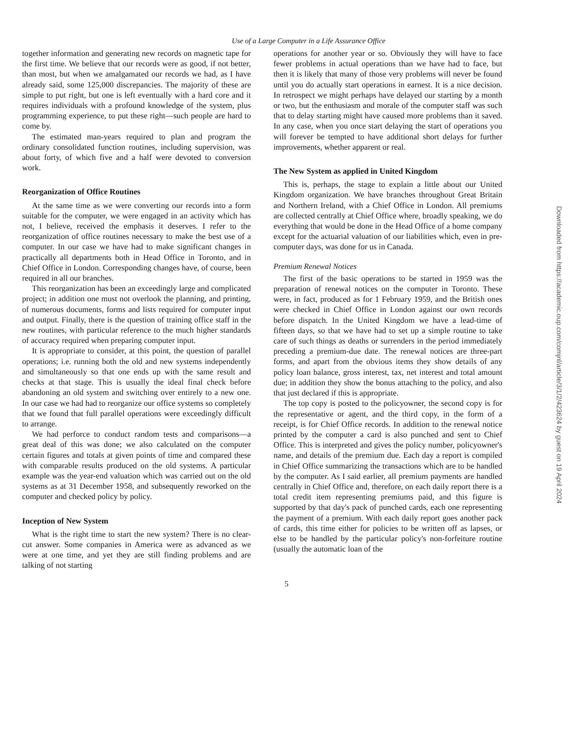Use of a Large Computer in a Life Assurance Office
together information and generating new records on magnetic tape for the first time. We believe that our records were as good, if not better, than most, but when we amalgamated our records we had, as I have already said, some 125,000 discrepancies. The majority of these are simple to put right, but one is left eventually with a hard core and it requires individuals with a profound knowledge of the system, plus programming experience, to put these right—such people are hard to come by.
The estimated man-years required to plan and program the ordinary consolidated function routines, including supervision, was about forty, of which five and a half were devoted to conversion work.
Reorganization of Office Routines
At the same time as we were converting our records into a form suitable for the computer, we were engaged in an activity which has not, I believe, received the emphasis it deserves. I refer to the reorganization of office routines necessary to make the best use of a computer. In our case we have had to make significant changes in practically all departments both in Head Office in Toronto, and in Chief Office in London. Corresponding changes have, of course, been required in all our branches.
This reorganization has been an exceedingly large and complicated project; in addition one must not overlook the planning, and printing, of numerous documents, forms and lists required for computer input and output. Finally, there is the question of training office staff in the new routines, with particular reference to the much higher standards of accuracy required when preparing computer input.
It is appropriate to consider, at this point, the question of parallel operations; i.e. running both the old and new systems independently and simultaneously so that one ends up with the same result and checks at that stage. This is usually the ideal final check before abandoning an old system and switching over entirely to a new one. In our case we had had to reorganize our office systems so completely that we found that full parallel operations were exceedingly difficult to arrange.
We had perforce to conduct random tests and comparisons—a great deal of this was done; we also calculated on the computer certain figures and totals at given points of time and compared these with comparable results produced on the old systems. A particular example was the year-end valuation which was carried out on the old systems as at 31 December 1958, and subsequently reworked on the computer and checked policy by policy.
Inception of New System
What is the right time to start the new system? There is no clear-cut answer. Some companies in America were as advanced as we were at one time, and yet they are still finding problems and are talking of not starting
operations for another year or so. Obviously they will have to face fewer problems in actual operations than we have had to face, but then it is likely that many of those very problems will never be found until you do actually start operations in earnest. It is a nice decision. In retrospect we might perhaps have delayed our starting by a month or two, but the enthusiasm and morale of the computer staff was such that to delay starting might have caused more problems than it saved. In any case, when you once start delaying the start of operations you will forever be tempted to have additional short delays for further improvements, whether apparent or real.
The New System as applied in United Kingdom
This is, perhaps, the stage to explain a little about our United Kingdom organization. We have branches throughout Great Britain and Northern Ireland, with a Chief Office in London. All premiums are collected centrally at Chief Office where, broadly speaking, we do everything that would be done in the Head Office of a home company except for the actuarial valuation of our liabilities which, even in pre-computer days, was done for us in Canada.
Premium Renewal Notices
The first of the basic operations to be started in 1959 was the preparation of renewal notices on the computer in Toronto. These were, in fact, produced as for 1 February 1959, and the British ones were checked in Chief Office in London against our own records before dispatch. In the United Kingdom we have a lead-time of fifteen days, so that we have had to set up a simple routine to take care of such things as deaths or surrenders in the period immediately preceding a premium-due date. The renewal notices are three-part forms, and apart from the obvious items they show details of any policy loan balance, gross interest, tax, net interest and total amount due; in addition they show the bonus attaching to the policy, and also that just declared if this is appropriate.
The top copy is posted to the policyowner, the second copy is for the representative or agent, and the third copy, in the form of a receipt, is for Chief Office records. In addition to the renewal notice printed by the computer a card is also punched and sent to Chief Office. This is interpreted and gives the policy number, policyowner's name, and details of the premium due. Each day a report is compiled in Chief Office summarizing the transactions which are to be handled by the computer. As I said earlier, all premium payments are handled centrally in Chief Office and, therefore, on each daily report there is a total credit item representing premiums paid, and this figure is supported by that day's pack of punched cards, each one representing the payment of a premium. With each daily report goes another pack of cards, this time either for policies to be written off as lapses, or else to be handled by the particular policy's non-forfeiture routine (usually the automatic loan of the
5
Downloaded from https://academic.oup.com/comjnl/article/3/1/2/423624 by guest on 19 April 2024